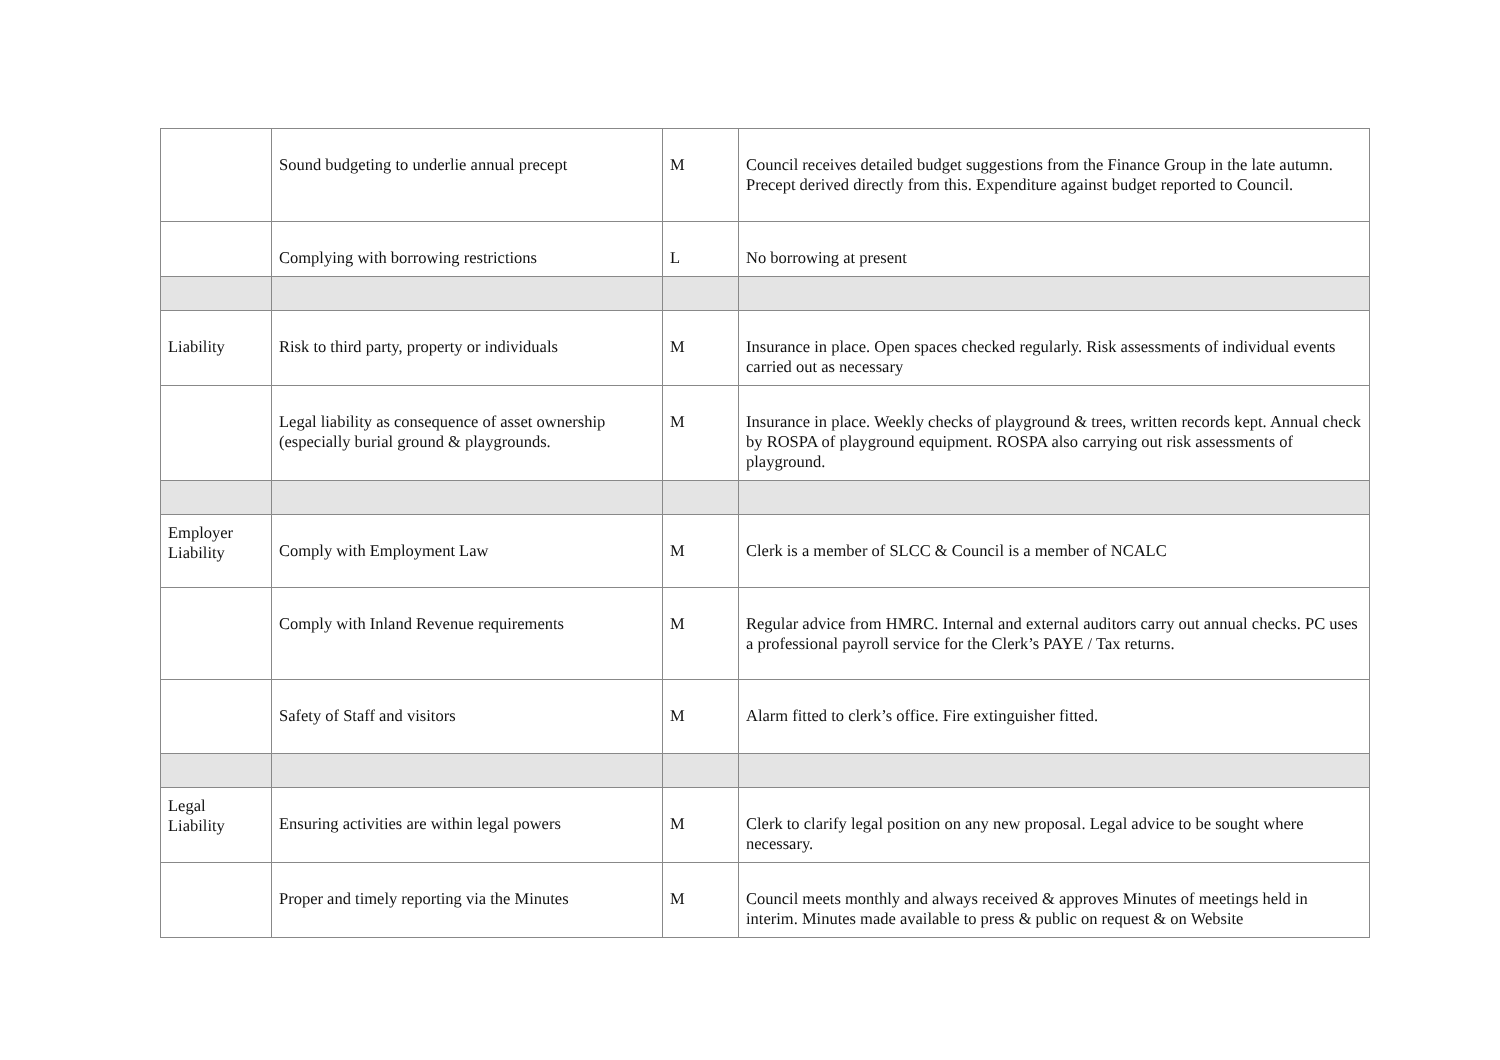| | Sound budgeting to underlie annual precept | M | Council receives detailed budget suggestions from the Finance Group in the late autumn. Precept derived directly from this. Expenditure against budget reported to Council. |
| | Complying with borrowing restrictions | L | No borrowing at present |
| Liability | Risk to third party, property or individuals | M | Insurance in place. Open spaces checked regularly. Risk assessments of individual events carried out as necessary |
| | Legal liability as consequence of asset ownership (especially burial ground & playgrounds. | M | Insurance in place. Weekly checks of playground & trees, written records kept. Annual check by ROSPA of playground equipment. ROSPA also carrying out risk assessments of playground. |
| Employer Liability | Comply with Employment Law | M | Clerk is a member of SLCC & Council is a member of NCALC |
| | Comply with Inland Revenue requirements | M | Regular advice from HMRC. Internal and external auditors carry out annual checks. PC uses a professional payroll service for the Clerk’s PAYE / Tax returns. |
| | Safety of Staff and visitors | M | Alarm fitted to clerk’s office. Fire extinguisher fitted. |
| Legal Liability | Ensuring activities are within legal powers | M | Clerk to clarify legal position on any new proposal. Legal advice to be sought where necessary. |
| | Proper and timely reporting via the Minutes | M | Council meets monthly and always received & approves Minutes of meetings held in interim. Minutes made available to press & public on request & on Website |